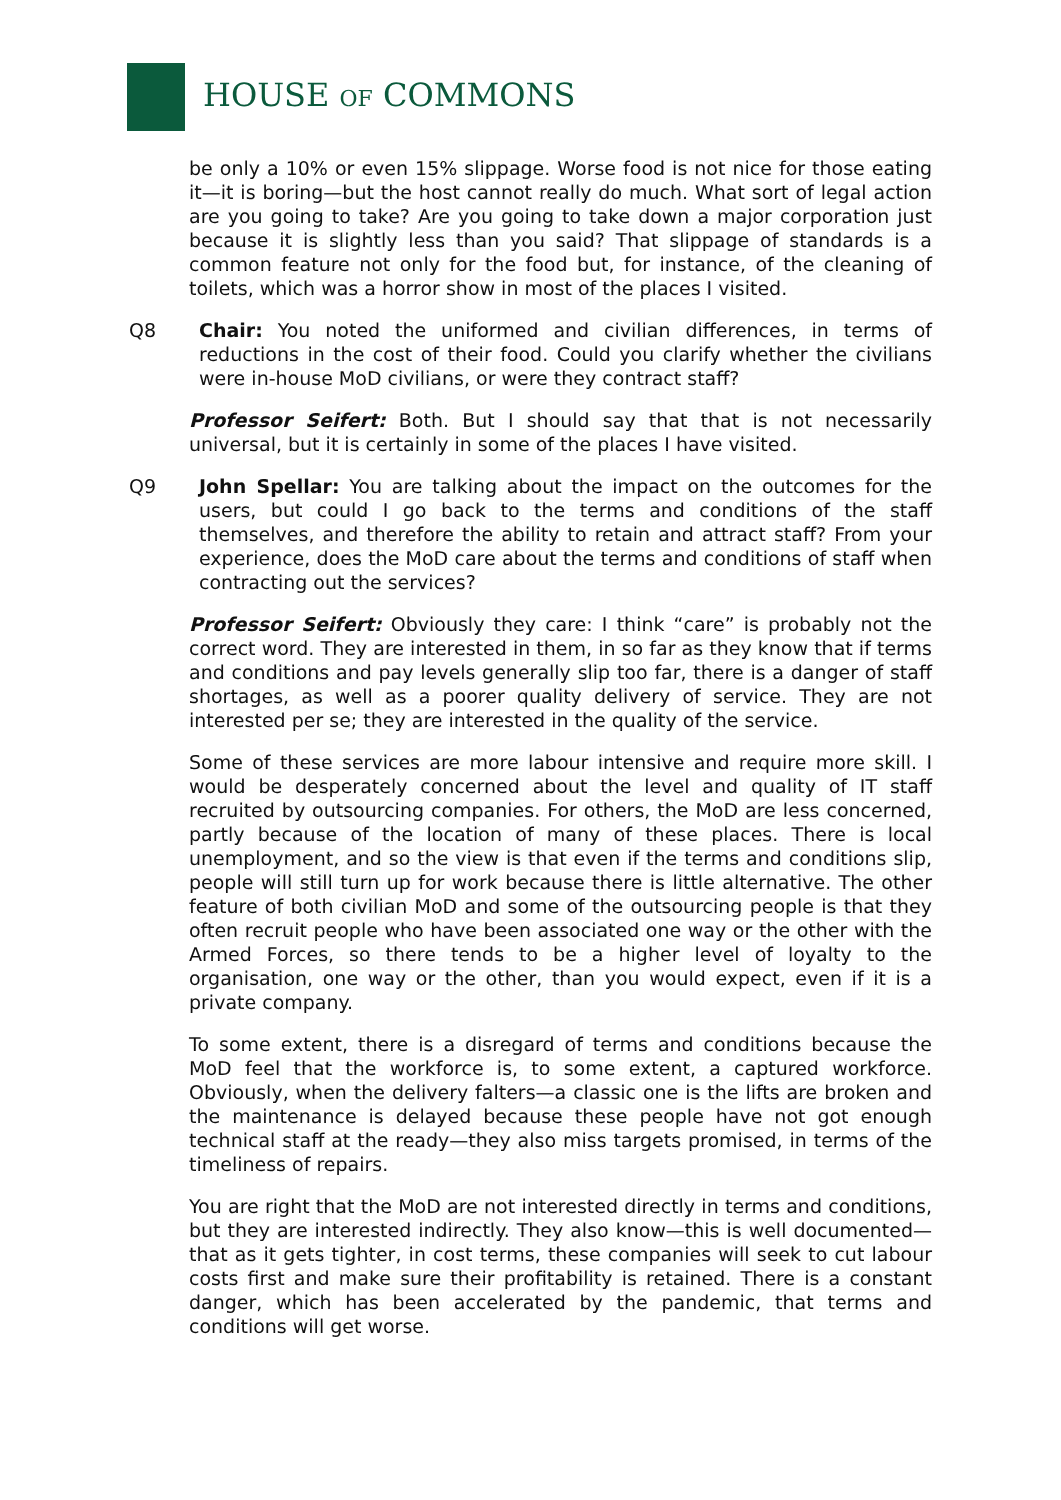HOUSE OF COMMONS
be only a 10% or even 15% slippage. Worse food is not nice for those eating it—it is boring—but the host cannot really do much. What sort of legal action are you going to take? Are you going to take down a major corporation just because it is slightly less than you said? That slippage of standards is a common feature not only for the food but, for instance, of the cleaning of toilets, which was a horror show in most of the places I visited.
Q8 Chair: You noted the uniformed and civilian differences, in terms of reductions in the cost of their food. Could you clarify whether the civilians were in-house MoD civilians, or were they contract staff?
Professor Seifert: Both. But I should say that that is not necessarily universal, but it is certainly in some of the places I have visited.
Q9 John Spellar: You are talking about the impact on the outcomes for the users, but could I go back to the terms and conditions of the staff themselves, and therefore the ability to retain and attract staff? From your experience, does the MoD care about the terms and conditions of staff when contracting out the services?
Professor Seifert: Obviously they care: I think “care” is probably not the correct word. They are interested in them, in so far as they know that if terms and conditions and pay levels generally slip too far, there is a danger of staff shortages, as well as a poorer quality delivery of service. They are not interested per se; they are interested in the quality of the service.
Some of these services are more labour intensive and require more skill. I would be desperately concerned about the level and quality of IT staff recruited by outsourcing companies. For others, the MoD are less concerned, partly because of the location of many of these places. There is local unemployment, and so the view is that even if the terms and conditions slip, people will still turn up for work because there is little alternative. The other feature of both civilian MoD and some of the outsourcing people is that they often recruit people who have been associated one way or the other with the Armed Forces, so there tends to be a higher level of loyalty to the organisation, one way or the other, than you would expect, even if it is a private company.
To some extent, there is a disregard of terms and conditions because the MoD feel that the workforce is, to some extent, a captured workforce. Obviously, when the delivery falters—a classic one is the lifts are broken and the maintenance is delayed because these people have not got enough technical staff at the ready—they also miss targets promised, in terms of the timeliness of repairs.
You are right that the MoD are not interested directly in terms and conditions, but they are interested indirectly. They also know—this is well documented—that as it gets tighter, in cost terms, these companies will seek to cut labour costs first and make sure their profitability is retained. There is a constant danger, which has been accelerated by the pandemic, that terms and conditions will get worse.